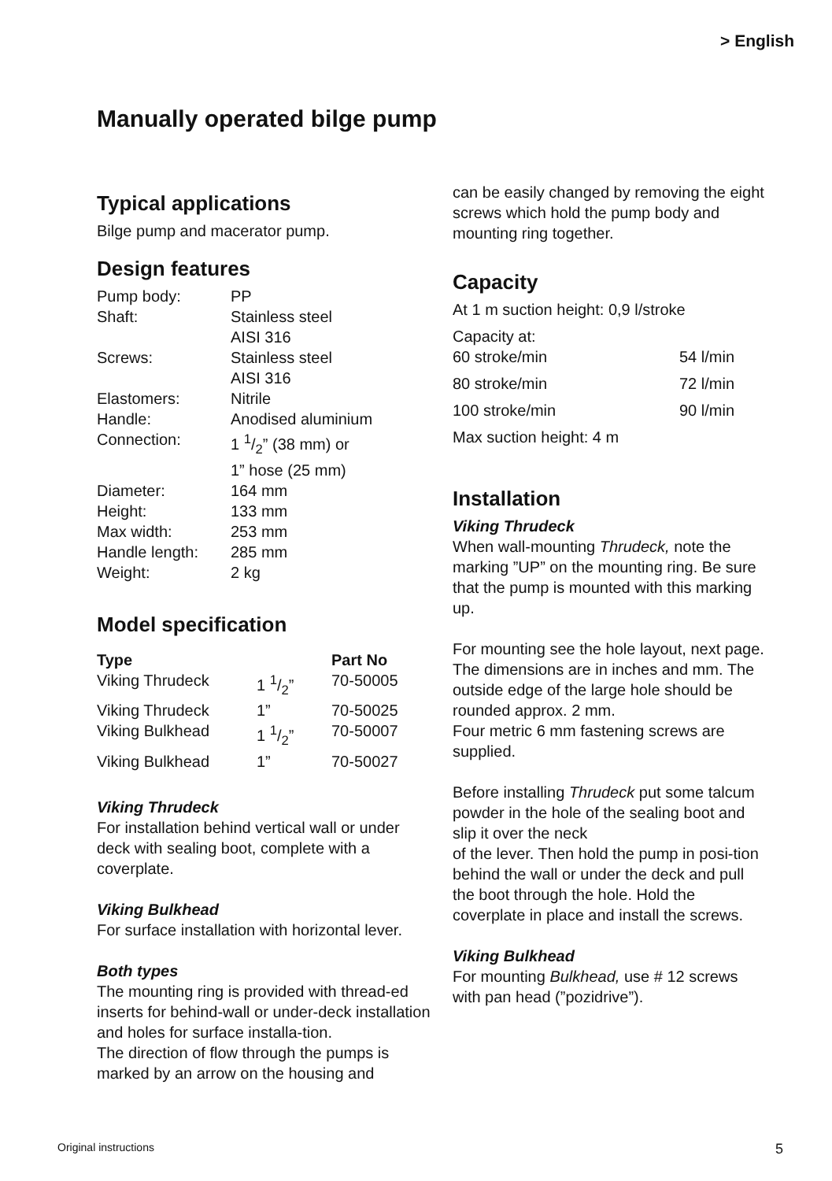> English
Manually operated bilge pump
Typical applications
Bilge pump and macerator pump.
Design features
| Pump body: | PP |
| Shaft: | Stainless steel AISI 316 |
| Screws: | Stainless steel AISI 316 |
| Elastomers: | Nitrile |
| Handle: | Anodised aluminium |
| Connection: | 1 1/2” (38 mm) or 1” hose (25 mm) |
| Diameter: | 164 mm |
| Height: | 133 mm |
| Max width: | 253 mm |
| Handle length: | 285 mm |
| Weight: | 2 kg |
Model specification
| Type | | Part No |
| --- | --- | --- |
| Viking Thrudeck | 1 1/2” | 70-50005 |
| Viking Thrudeck | 1” | 70-50025 |
| Viking Bulkhead | 1 1/2” | 70-50007 |
| Viking Bulkhead | 1” | 70-50027 |
Viking Thrudeck
For installation behind vertical wall or under deck with sealing boot, complete with a coverplate.
Viking Bulkhead
For surface installation with horizontal lever.
Both types
The mounting ring is provided with thread-ed inserts for behind-wall or under-deck installation and holes for surface installa-tion.
The direction of flow through the pumps is marked by an arrow on the housing and
can be easily changed by removing the eight screws which hold the pump body and mounting ring together.
Capacity
At 1 m suction height: 0,9 l/stroke
Capacity at:
| 60 stroke/min | 54 l/min |
| 80 stroke/min | 72 l/min |
| 100 stroke/min | 90 l/min |
Max suction height: 4 m
Installation
Viking Thrudeck
When wall-mounting Thrudeck, note the marking ”UP” on the mounting ring. Be sure that the pump is mounted with this marking up.
For mounting see the hole layout, next page. The dimensions are in inches and mm. The outside edge of the large hole should be rounded approx. 2 mm.
Four metric 6 mm fastening screws are supplied.
Before installing Thrudeck put some talcum powder in the hole of the sealing boot and slip it over the neck
of the lever. Then hold the pump in posi-tion behind the wall or under the deck and pull the boot through the hole. Hold the coverplate in place and install the screws.
Viking Bulkhead
For mounting Bulkhead, use # 12 screws with pan head (”pozidrive”).
Original instructions 5